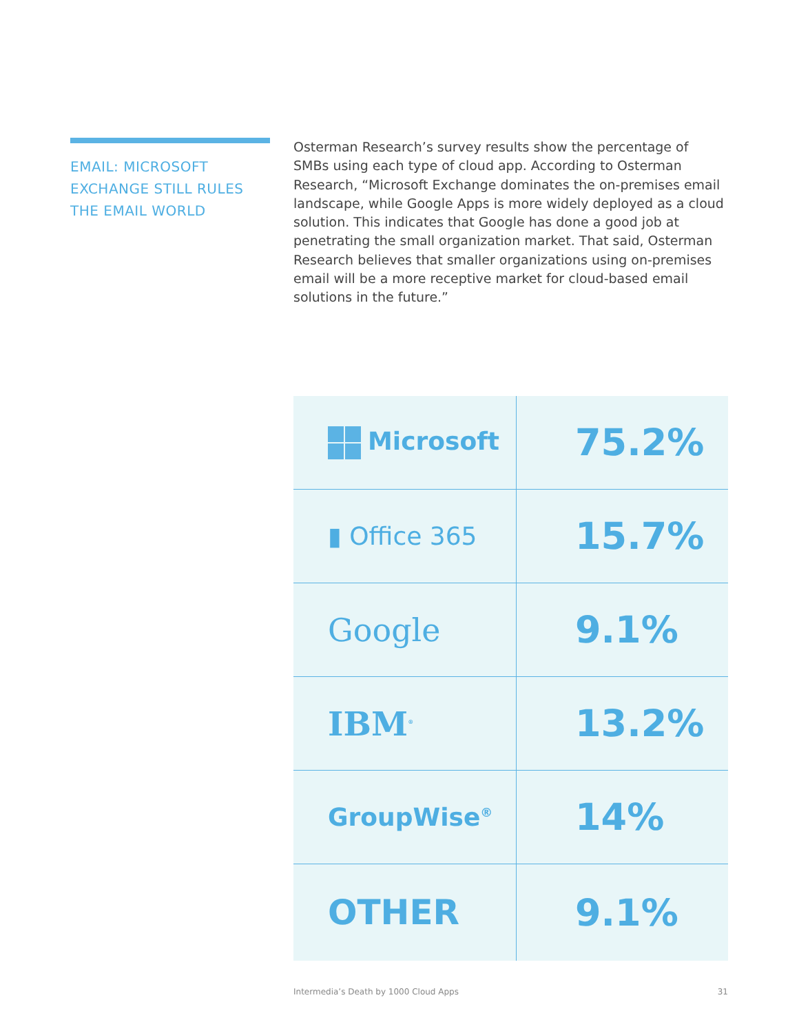EMAIL: MICROSOFT EXCHANGE STILL RULES THE EMAIL WORLD
Osterman Research’s survey results show the percentage of SMBs using each type of cloud app. According to Osterman Research, “Microsoft Exchange dominates the on-premises email landscape, while Google Apps is more widely deployed as a cloud solution. This indicates that Google has done a good job at penetrating the small organization market. That said, Osterman Research believes that smaller organizations using on-premises email will be a more receptive market for cloud-based email solutions in the future.”
| Microsoft | 75.2% |
| ▮ Office 365 | 15.7% |
| Google | 9.1% |
| IBM<sup>®</sup> | 13.2% |
| GroupWise<sup>®</sup> | 14% |
| OTHER | 9.1% |
Intermedia’s Death by 1000 Cloud Apps 31